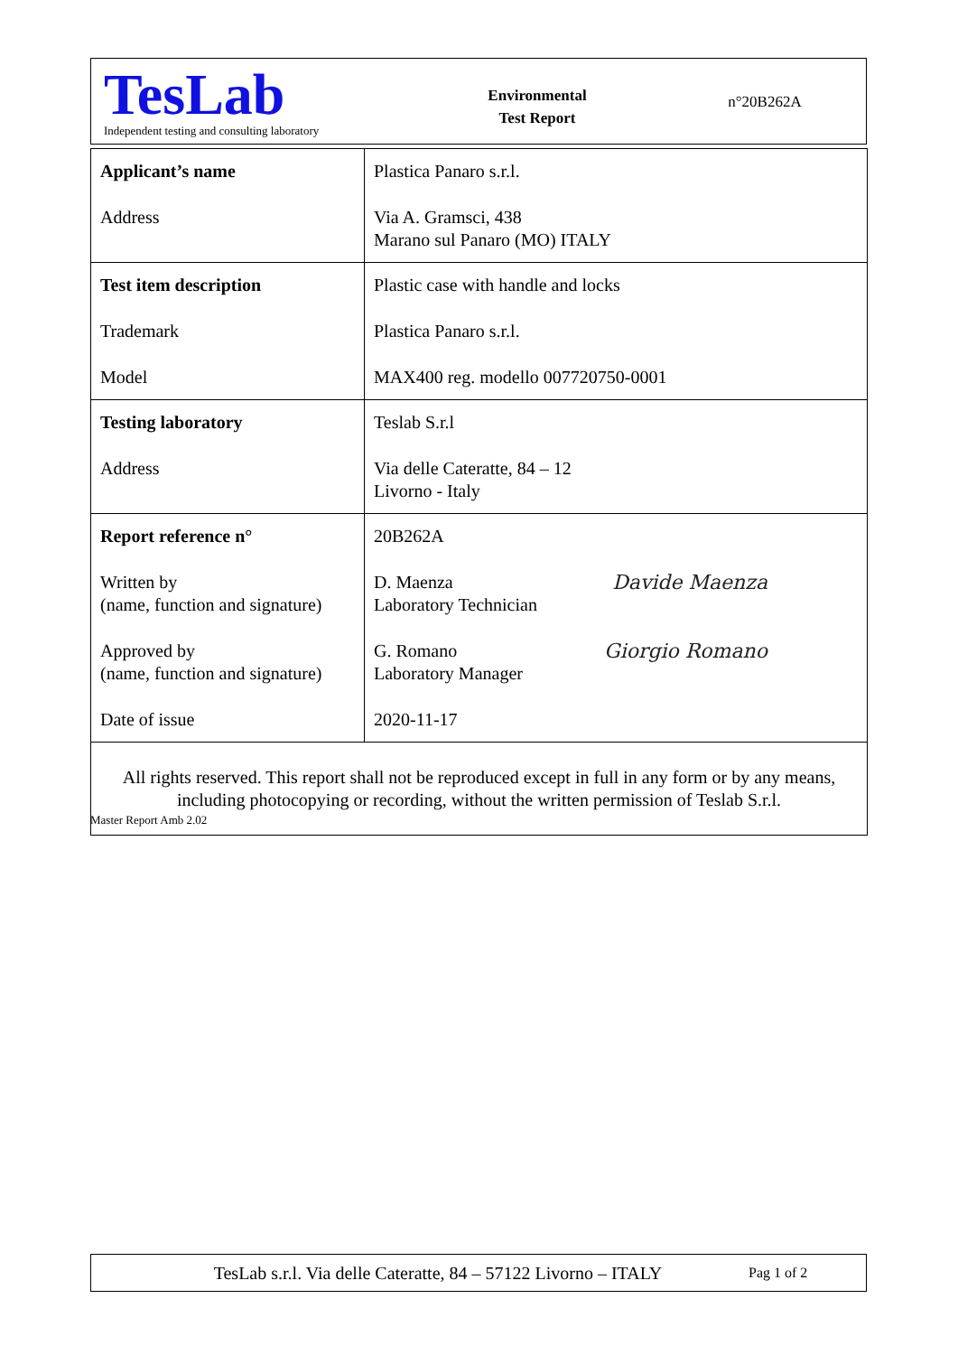TesLab
Independent testing and consulting laboratory
Environmental
Test Report
n°20B262A
| Applicant’s name Address | Plastica Panaro s.r.l. Via A. Gramsci, 438 Marano sul Panaro (MO) ITALY |
| Test item description Trademark Model | Plastic case with handle and locks Plastica Panaro s.r.l. MAX400 reg. modello 007720750-0001 |
| Testing laboratory Address | Teslab S.r.l Via delle Cateratte, 84 – 12 Livorno - Italy |
| Report reference n° Written by (name, function and signature) Approved by (name, function and signature) Date of issue | 20B262A Davide Maenza D. Maenza Laboratory Technician Giorgio Romano G. Romano Laboratory Manager 2020-11-17 |
| All rights reserved. This report shall not be reproduced except in full in any form or by any means, including photocopying or recording, without the written permission of Teslab S.r.l. | |
Master Report Amb 2.02
TesLab s.r.l. Via delle Cateratte, 84 – 57122 Livorno – ITALY
Pag 1 of 2